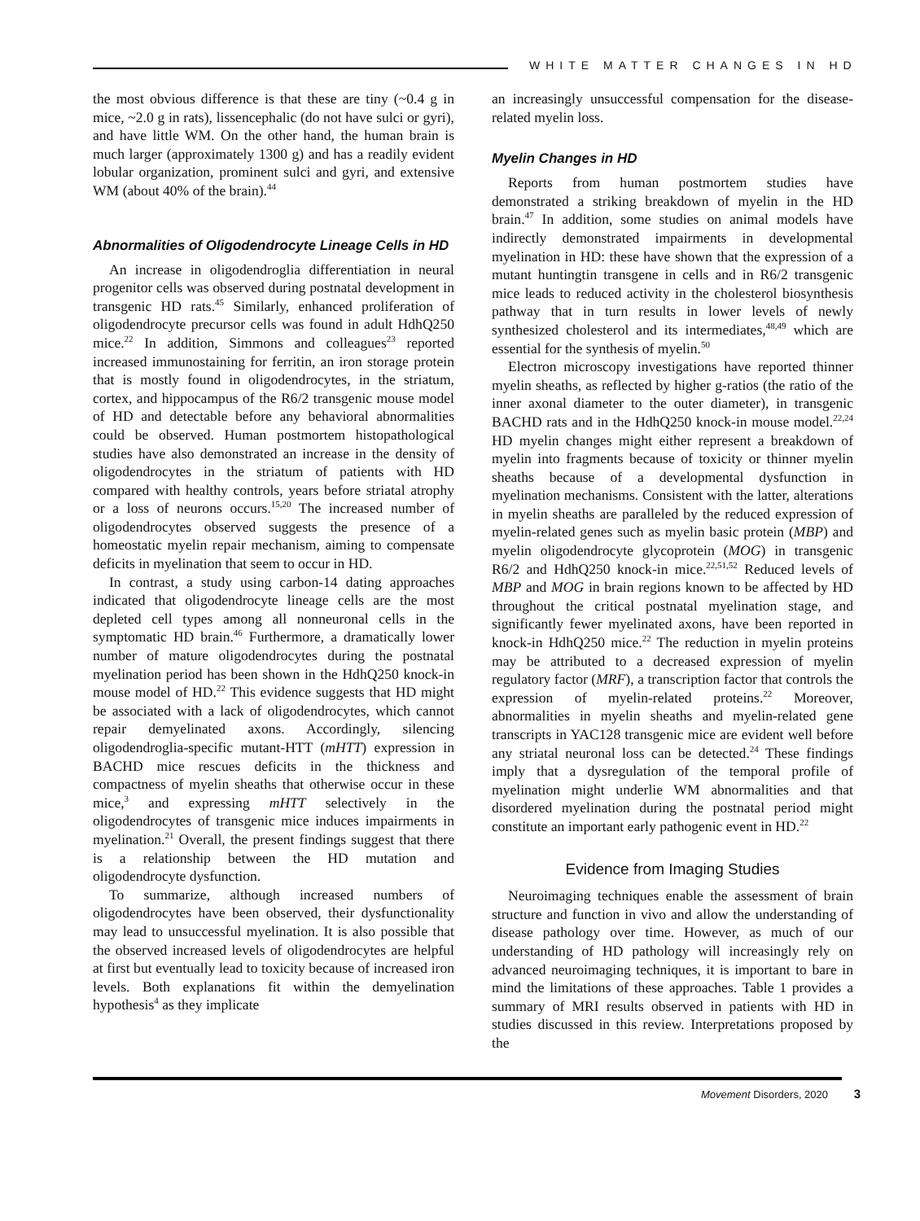WHITE MATTER CHANGES IN HD
the most obvious difference is that these are tiny (~0.4 g in mice, ~2.0 g in rats), lissencephalic (do not have sulci or gyri), and have little WM. On the other hand, the human brain is much larger (approximately 1300 g) and has a readily evident lobular organization, prominent sulci and gyri, and extensive WM (about 40% of the brain).<sup>44</sup>
Abnormalities of Oligodendrocyte Lineage Cells in HD
An increase in oligodendroglia differentiation in neural progenitor cells was observed during postnatal development in transgenic HD rats.<sup>45</sup> Similarly, enhanced proliferation of oligodendrocyte precursor cells was found in adult HdhQ250 mice.<sup>22</sup> In addition, Simmons and colleagues<sup>23</sup> reported increased immunostaining for ferritin, an iron storage protein that is mostly found in oligodendrocytes, in the striatum, cortex, and hippocampus of the R6/2 transgenic mouse model of HD and detectable before any behavioral abnormalities could be observed. Human postmortem histopathological studies have also demonstrated an increase in the density of oligodendrocytes in the striatum of patients with HD compared with healthy controls, years before striatal atrophy or a loss of neurons occurs.<sup>15,20</sup> The increased number of oligodendrocytes observed suggests the presence of a homeostatic myelin repair mechanism, aiming to compensate deficits in myelination that seem to occur in HD.
In contrast, a study using carbon-14 dating approaches indicated that oligodendrocyte lineage cells are the most depleted cell types among all nonneuronal cells in the symptomatic HD brain.<sup>46</sup> Furthermore, a dramatically lower number of mature oligodendrocytes during the postnatal myelination period has been shown in the HdhQ250 knock-in mouse model of HD.<sup>22</sup> This evidence suggests that HD might be associated with a lack of oligodendrocytes, which cannot repair demyelinated axons. Accordingly, silencing oligodendroglia-specific mutant-HTT (mHTT) expression in BACHD mice rescues deficits in the thickness and compactness of myelin sheaths that otherwise occur in these mice,<sup>3</sup> and expressing mHTT selectively in the oligodendrocytes of transgenic mice induces impairments in myelination.<sup>21</sup> Overall, the present findings suggest that there is a relationship between the HD mutation and oligodendrocyte dysfunction.
To summarize, although increased numbers of oligodendrocytes have been observed, their dysfunctionality may lead to unsuccessful myelination. It is also possible that the observed increased levels of oligodendrocytes are helpful at first but eventually lead to toxicity because of increased iron levels. Both explanations fit within the demyelination hypothesis<sup>4</sup> as they implicate
an increasingly unsuccessful compensation for the disease-related myelin loss.
Myelin Changes in HD
Reports from human postmortem studies have demonstrated a striking breakdown of myelin in the HD brain.<sup>47</sup> In addition, some studies on animal models have indirectly demonstrated impairments in developmental myelination in HD: these have shown that the expression of a mutant huntingtin transgene in cells and in R6/2 transgenic mice leads to reduced activity in the cholesterol biosynthesis pathway that in turn results in lower levels of newly synthesized cholesterol and its intermediates,<sup>48,49</sup> which are essential for the synthesis of myelin.<sup>50</sup>
Electron microscopy investigations have reported thinner myelin sheaths, as reflected by higher g-ratios (the ratio of the inner axonal diameter to the outer diameter), in transgenic BACHD rats and in the HdhQ250 knock-in mouse model.<sup>22,24</sup> HD myelin changes might either represent a breakdown of myelin into fragments because of toxicity or thinner myelin sheaths because of a developmental dysfunction in myelination mechanisms. Consistent with the latter, alterations in myelin sheaths are paralleled by the reduced expression of myelin-related genes such as myelin basic protein (MBP) and myelin oligodendrocyte glycoprotein (MOG) in transgenic R6/2 and HdhQ250 knock-in mice.<sup>22,51,52</sup> Reduced levels of MBP and MOG in brain regions known to be affected by HD throughout the critical postnatal myelination stage, and significantly fewer myelinated axons, have been reported in knock-in HdhQ250 mice.<sup>22</sup> The reduction in myelin proteins may be attributed to a decreased expression of myelin regulatory factor (MRF), a transcription factor that controls the expression of myelin-related proteins.<sup>22</sup> Moreover, abnormalities in myelin sheaths and myelin-related gene transcripts in YAC128 transgenic mice are evident well before any striatal neuronal loss can be detected.<sup>24</sup> These findings imply that a dysregulation of the temporal profile of myelination might underlie WM abnormalities and that disordered myelination during the postnatal period might constitute an important early pathogenic event in HD.<sup>22</sup>
Evidence from Imaging Studies
Neuroimaging techniques enable the assessment of brain structure and function in vivo and allow the understanding of disease pathology over time. However, as much of our understanding of HD pathology will increasingly rely on advanced neuroimaging techniques, it is important to bare in mind the limitations of these approaches. Table 1 provides a summary of MRI results observed in patients with HD in studies discussed in this review. Interpretations proposed by the
Movement Disorders, 2020 3